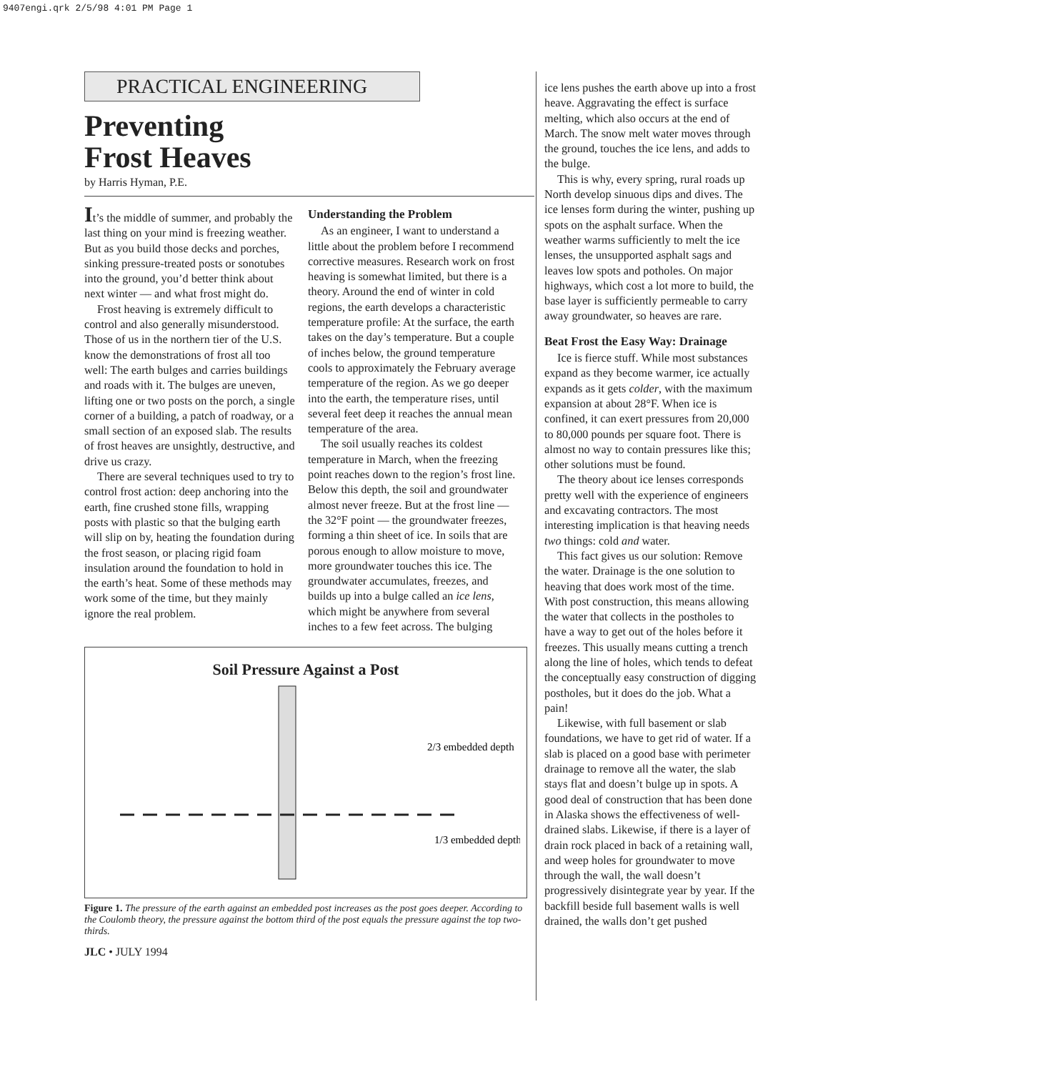9407engi.qrk 2/5/98 4:01 PM Page 1
PRACTICAL ENGINEERING
Preventing
Frost Heaves
by Harris Hyman, P.E.
It’s the middle of summer, and probably the last thing on your mind is freezing weather. But as you build those decks and porches, sinking pressure-treated posts or sonotubes into the ground, you’d better think about next winter — and what frost might do.
Frost heaving is extremely difficult to control and also generally misunderstood. Those of us in the northern tier of the U.S. know the demonstrations of frost all too well: The earth bulges and carries buildings and roads with it. The bulges are uneven, lifting one or two posts on the porch, a single corner of a building, a patch of roadway, or a small section of an exposed slab. The results of frost heaves are unsightly, destructive, and drive us crazy.
There are several techniques used to try to control frost action: deep anchoring into the earth, fine crushed stone fills, wrapping posts with plastic so that the bulging earth will slip on by, heating the foundation during the frost season, or placing rigid foam insulation around the foundation to hold in the earth’s heat. Some of these methods may work some of the time, but they mainly ignore the real problem.
Understanding the Problem
As an engineer, I want to understand a little about the problem before I recommend corrective measures. Research work on frost heaving is somewhat limited, but there is a theory. Around the end of winter in cold regions, the earth develops a characteristic temperature profile: At the surface, the earth takes on the day’s temperature. But a couple of inches below, the ground temperature cools to approximately the February average temperature of the region. As we go deeper into the earth, the temperature rises, until several feet deep it reaches the annual mean temperature of the area.
The soil usually reaches its coldest temperature in March, when the freezing point reaches down to the region’s frost line. Below this depth, the soil and groundwater almost never freeze. But at the frost line — the 32°F point — the groundwater freezes, forming a thin sheet of ice. In soils that are porous enough to allow moisture to move, more groundwater touches this ice. The groundwater accumulates, freezes, and builds up into a bulge called an ice lens, which might be anywhere from several inches to a few feet across. The bulging
Soil Pressure Against a Post
2/3 embedded depth
1/3 embedded depth
Figure 1. The pressure of the earth against an embedded post increases as the post goes deeper. According to the Coulomb theory, the pressure against the bottom third of the post equals the pressure against the top two-thirds.
JLC • JULY 1994
ice lens pushes the earth above up into a frost heave. Aggravating the effect is surface melting, which also occurs at the end of March. The snow melt water moves through the ground, touches the ice lens, and adds to the bulge.
This is why, every spring, rural roads up North develop sinuous dips and dives. The ice lenses form during the winter, pushing up spots on the asphalt surface. When the weather warms sufficiently to melt the ice lenses, the unsupported asphalt sags and leaves low spots and potholes. On major highways, which cost a lot more to build, the base layer is sufficiently permeable to carry away groundwater, so heaves are rare.
Beat Frost the Easy Way: Drainage
Ice is fierce stuff. While most substances expand as they become warmer, ice actually expands as it gets colder, with the maximum expansion at about 28°F. When ice is confined, it can exert pressures from 20,000 to 80,000 pounds per square foot. There is almost no way to contain pressures like this; other solutions must be found.
The theory about ice lenses corresponds pretty well with the experience of engineers and excavating contractors. The most interesting implication is that heaving needs two things: cold and water.
This fact gives us our solution: Remove the water. Drainage is the one solution to heaving that does work most of the time. With post construction, this means allowing the water that collects in the postholes to have a way to get out of the holes before it freezes. This usually means cutting a trench along the line of holes, which tends to defeat the conceptually easy construction of digging postholes, but it does do the job. What a pain!
Likewise, with full basement or slab foundations, we have to get rid of water. If a slab is placed on a good base with perimeter drainage to remove all the water, the slab stays flat and doesn’t bulge up in spots. A good deal of construction that has been done in Alaska shows the effectiveness of well-drained slabs. Likewise, if there is a layer of drain rock placed in back of a retaining wall, and weep holes for groundwater to move through the wall, the wall doesn’t progressively disintegrate year by year. If the backfill beside full basement walls is well drained, the walls don’t get pushed